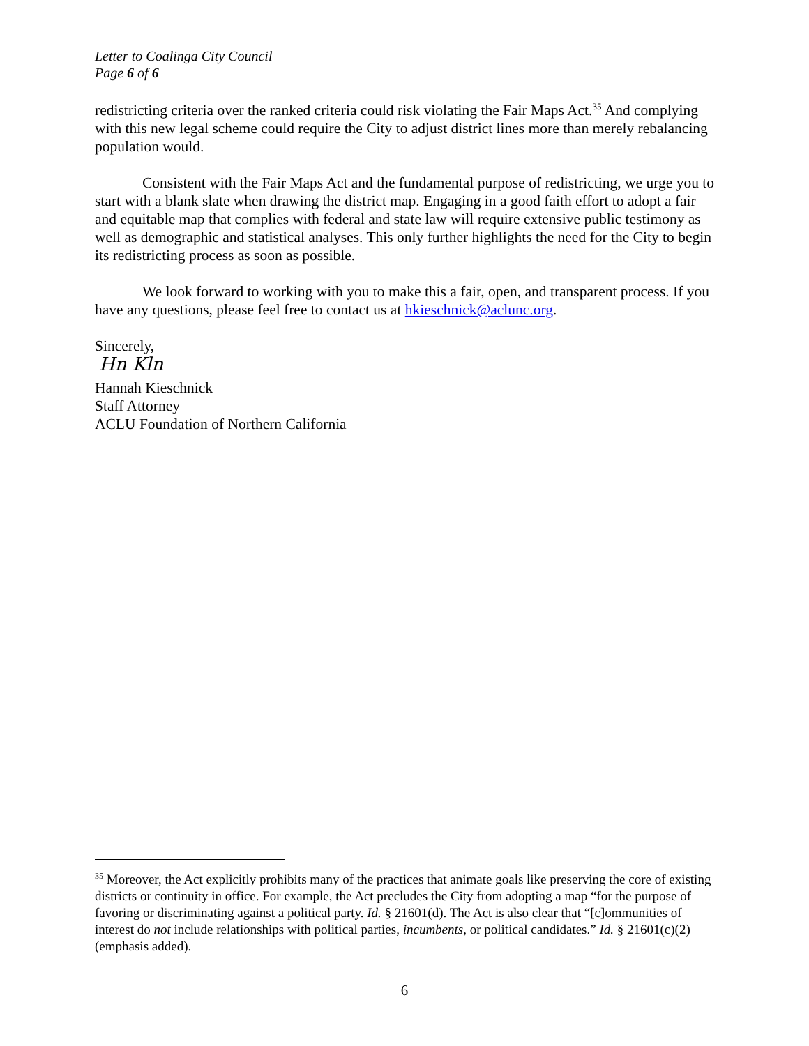Letter to Coalinga City Council
Page 6 of 6
redistricting criteria over the ranked criteria could risk violating the Fair Maps Act.<sup>35</sup> And complying with this new legal scheme could require the City to adjust district lines more than merely rebalancing population would.
Consistent with the Fair Maps Act and the fundamental purpose of redistricting, we urge you to start with a blank slate when drawing the district map. Engaging in a good faith effort to adopt a fair and equitable map that complies with federal and state law will require extensive public testimony as well as demographic and statistical analyses. This only further highlights the need for the City to begin its redistricting process as soon as possible.
We look forward to working with you to make this a fair, open, and transparent process. If you have any questions, please feel free to contact us at hkieschnick@aclunc.org.
Sincerely,
Hn Kln
Hannah Kieschnick
Staff Attorney
ACLU Foundation of Northern California
<sup>35</sup> Moreover, the Act explicitly prohibits many of the practices that animate goals like preserving the core of existing districts or continuity in office. For example, the Act precludes the City from adopting a map “for the purpose of favoring or discriminating against a political party. Id. § 21601(d). The Act is also clear that “[c]ommunities of interest do not include relationships with political parties, incumbents, or political candidates.” Id. § 21601(c)(2) (emphasis added).
6